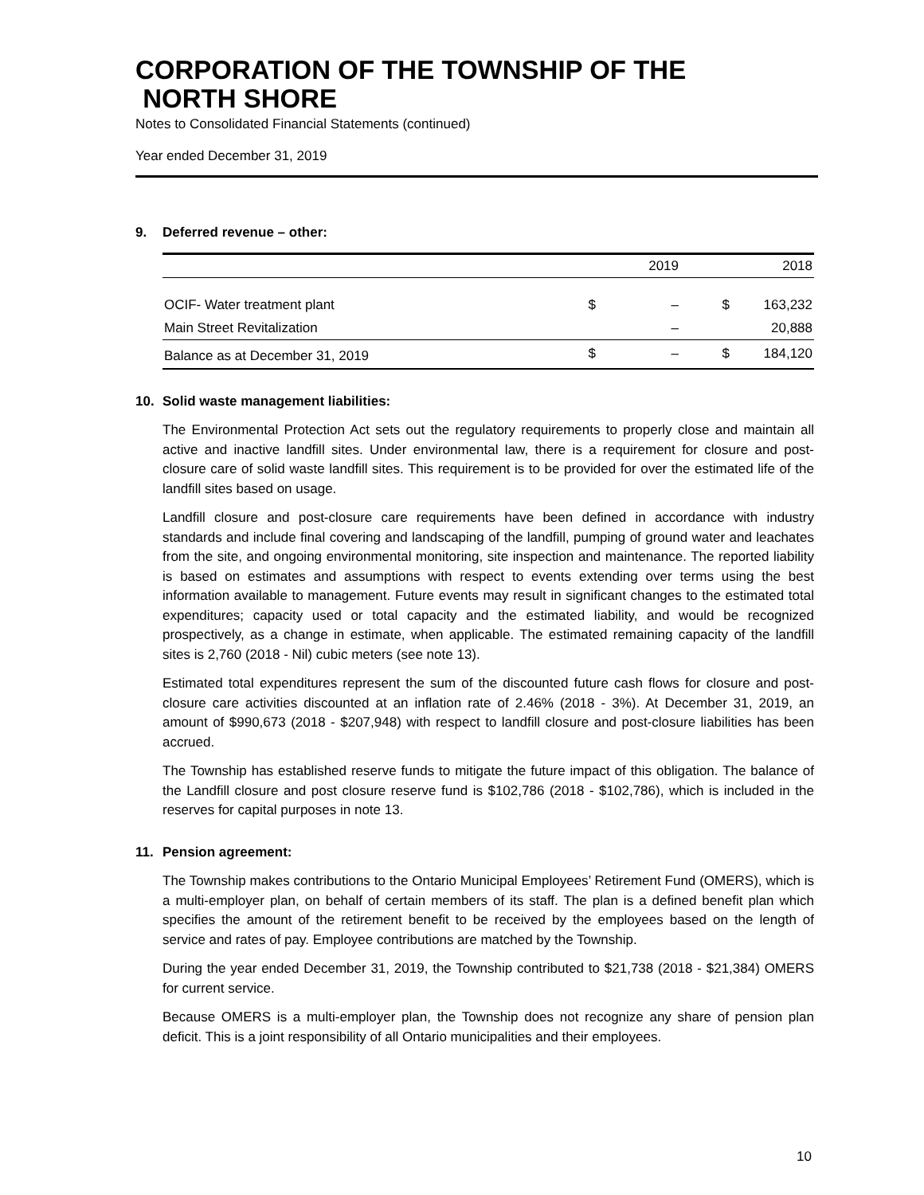CORPORATION OF THE TOWNSHIP OF THE
NORTH SHORE
Notes to Consolidated Financial Statements (continued)
Year ended December 31, 2019
9. Deferred revenue – other:
| | | 2019 | | 2018 |
| --- | --- | --- | --- | --- |
| OCIF- Water treatment plant | $ | – | $ | 163,232 |
| Main Street Revitalization | | – | | 20,888 |
| Balance as at December 31, 2019 | $ | – | $ | 184,120 |
10. Solid waste management liabilities:
The Environmental Protection Act sets out the regulatory requirements to properly close and maintain all active and inactive landfill sites. Under environmental law, there is a requirement for closure and post-closure care of solid waste landfill sites. This requirement is to be provided for over the estimated life of the landfill sites based on usage.
Landfill closure and post-closure care requirements have been defined in accordance with industry standards and include final covering and landscaping of the landfill, pumping of ground water and leachates from the site, and ongoing environmental monitoring, site inspection and maintenance. The reported liability is based on estimates and assumptions with respect to events extending over terms using the best information available to management. Future events may result in significant changes to the estimated total expenditures; capacity used or total capacity and the estimated liability, and would be recognized prospectively, as a change in estimate, when applicable. The estimated remaining capacity of the landfill sites is 2,760 (2018 - Nil) cubic meters (see note 13).
Estimated total expenditures represent the sum of the discounted future cash flows for closure and post-closure care activities discounted at an inflation rate of 2.46% (2018 - 3%). At December 31, 2019, an amount of $990,673 (2018 - $207,948) with respect to landfill closure and post-closure liabilities has been accrued.
The Township has established reserve funds to mitigate the future impact of this obligation. The balance of the Landfill closure and post closure reserve fund is $102,786 (2018 - $102,786), which is included in the reserves for capital purposes in note 13.
11. Pension agreement:
The Township makes contributions to the Ontario Municipal Employees’ Retirement Fund (OMERS), which is a multi-employer plan, on behalf of certain members of its staff. The plan is a defined benefit plan which specifies the amount of the retirement benefit to be received by the employees based on the length of service and rates of pay. Employee contributions are matched by the Township.
During the year ended December 31, 2019, the Township contributed to $21,738 (2018 - $21,384) OMERS for current service.
Because OMERS is a multi-employer plan, the Township does not recognize any share of pension plan deficit. This is a joint responsibility of all Ontario municipalities and their employees.
10